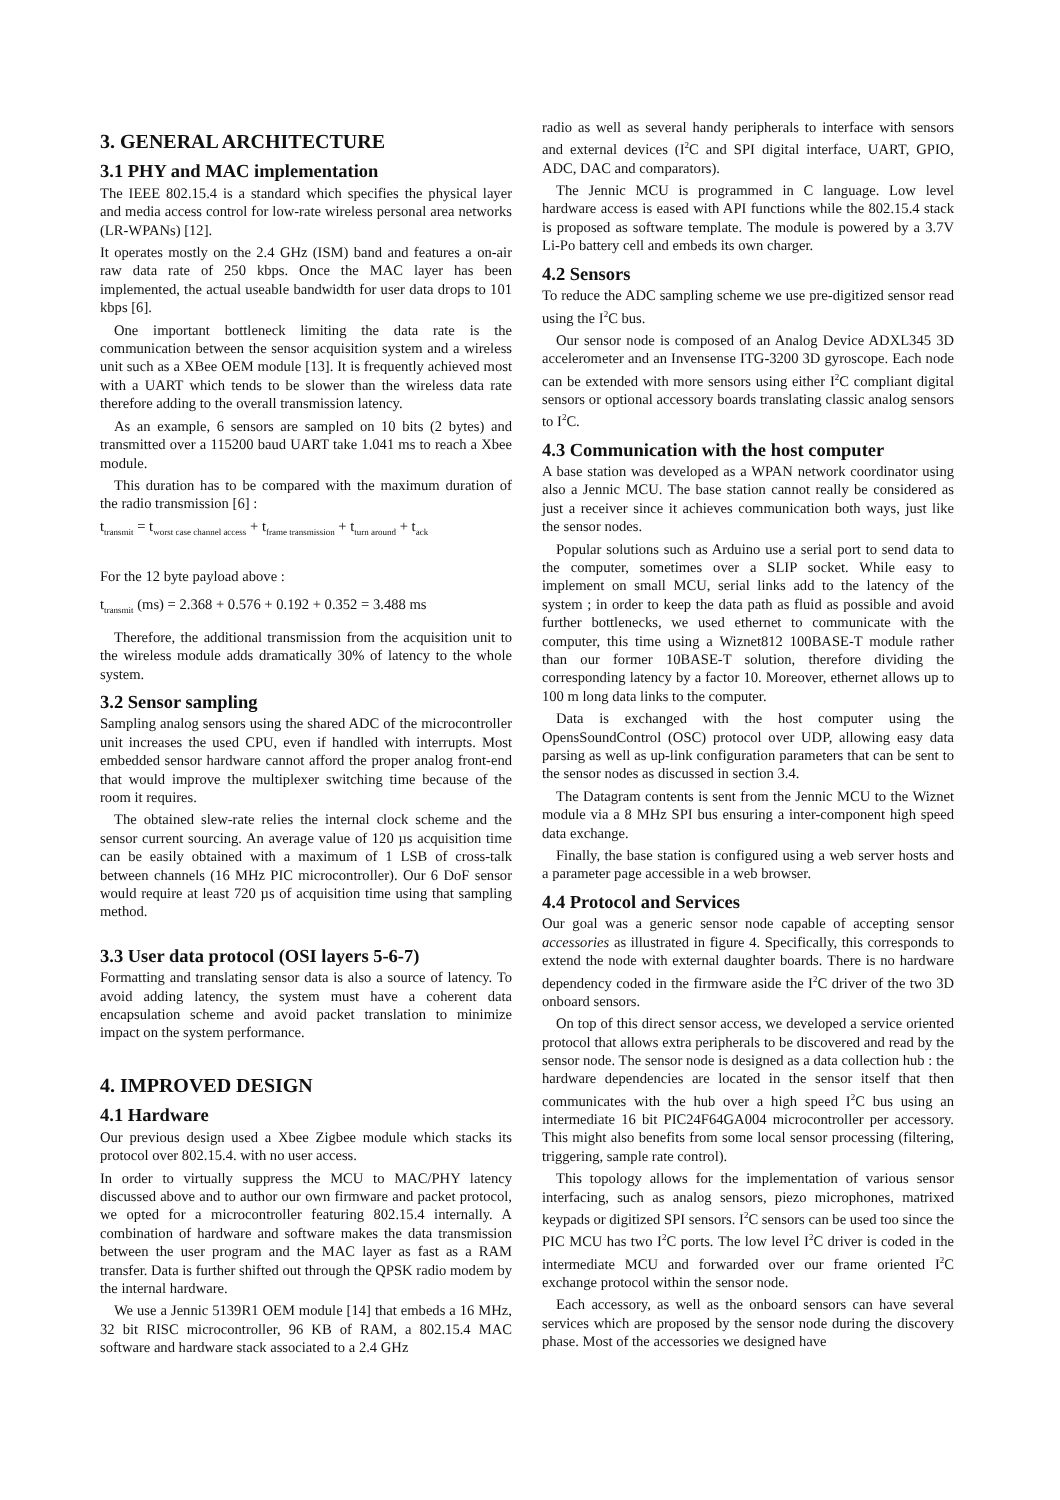3. GENERAL ARCHITECTURE
3.1 PHY and MAC implementation
The IEEE 802.15.4 is a standard which specifies the physical layer and media access control for low-rate wireless personal area networks (LR-WPANs) [12].
It operates mostly on the 2.4 GHz (ISM) band and features a on-air raw data rate of 250 kbps. Once the MAC layer has been implemented, the actual useable bandwidth for user data drops to 101 kbps [6].
One important bottleneck limiting the data rate is the communication between the sensor acquisition system and a wireless unit such as a XBee OEM module [13]. It is frequently achieved most with a UART which tends to be slower than the wireless data rate therefore adding to the overall transmission latency.
As an example, 6 sensors are sampled on 10 bits (2 bytes) and transmitted over a 115200 baud UART take 1.041 ms to reach a Xbee module.
This duration has to be compared with the maximum duration of the radio transmission [6] :
t<sub>transmit</sub> = t<sub>worst case channel access</sub> + t<sub>frame transmission</sub> + t<sub>turn around</sub> + t<sub>ack</sub>
For the 12 byte payload above :
t<sub>transmit</sub> (ms) = 2.368 + 0.576 + 0.192 + 0.352 = 3.488 ms
Therefore, the additional transmission from the acquisition unit to the wireless module adds dramatically 30% of latency to the whole system.
3.2 Sensor sampling
Sampling analog sensors using the shared ADC of the microcontroller unit increases the used CPU, even if handled with interrupts. Most embedded sensor hardware cannot afford the proper analog front-end that would improve the multiplexer switching time because of the room it requires.
The obtained slew-rate relies the internal clock scheme and the sensor current sourcing. An average value of 120 µs acquisition time can be easily obtained with a maximum of 1 LSB of cross-talk between channels (16 MHz PIC microcontroller). Our 6 DoF sensor would require at least 720 µs of acquisition time using that sampling method.
3.3 User data protocol (OSI layers 5-6-7)
Formatting and translating sensor data is also a source of latency. To avoid adding latency, the system must have a coherent data encapsulation scheme and avoid packet translation to minimize impact on the system performance.
4. IMPROVED DESIGN
4.1 Hardware
Our previous design used a Xbee Zigbee module which stacks its protocol over 802.15.4. with no user access.
In order to virtually suppress the MCU to MAC/PHY latency discussed above and to author our own firmware and packet protocol, we opted for a microcontroller featuring 802.15.4 internally. A combination of hardware and software makes the data transmission between the user program and the MAC layer as fast as a RAM transfer. Data is further shifted out through the QPSK radio modem by the internal hardware.
We use a Jennic 5139R1 OEM module [14] that embeds a 16 MHz, 32 bit RISC microcontroller, 96 KB of RAM, a 802.15.4 MAC software and hardware stack associated to a 2.4 GHz
radio as well as several handy peripherals to interface with sensors and external devices (I<sup>2</sup>C and SPI digital interface, UART, GPIO, ADC, DAC and comparators).
The Jennic MCU is programmed in C language. Low level hardware access is eased with API functions while the 802.15.4 stack is proposed as software template. The module is powered by a 3.7V Li-Po battery cell and embeds its own charger.
4.2 Sensors
To reduce the ADC sampling scheme we use pre-digitized sensor read using the I<sup>2</sup>C bus.
Our sensor node is composed of an Analog Device ADXL345 3D accelerometer and an Invensense ITG-3200 3D gyroscope. Each node can be extended with more sensors using either I<sup>2</sup>C compliant digital sensors or optional accessory boards translating classic analog sensors to I<sup>2</sup>C.
4.3 Communication with the host computer
A base station was developed as a WPAN network coordinator using also a Jennic MCU. The base station cannot really be considered as just a receiver since it achieves communication both ways, just like the sensor nodes.
Popular solutions such as Arduino use a serial port to send data to the computer, sometimes over a SLIP socket. While easy to implement on small MCU, serial links add to the latency of the system ; in order to keep the data path as fluid as possible and avoid further bottlenecks, we used ethernet to communicate with the computer, this time using a Wiznet812 100BASE-T module rather than our former 10BASE-T solution, therefore dividing the corresponding latency by a factor 10. Moreover, ethernet allows up to 100 m long data links to the computer.
Data is exchanged with the host computer using the OpensSoundControl (OSC) protocol over UDP, allowing easy data parsing as well as up-link configuration parameters that can be sent to the sensor nodes as discussed in section 3.4.
The Datagram contents is sent from the Jennic MCU to the Wiznet module via a 8 MHz SPI bus ensuring a inter-component high speed data exchange.
Finally, the base station is configured using a web server hosts and a parameter page accessible in a web browser.
4.4 Protocol and Services
Our goal was a generic sensor node capable of accepting sensor accessories as illustrated in figure 4. Specifically, this corresponds to extend the node with external daughter boards. There is no hardware dependency coded in the firmware aside the I<sup>2</sup>C driver of the two 3D onboard sensors.
On top of this direct sensor access, we developed a service oriented protocol that allows extra peripherals to be discovered and read by the sensor node. The sensor node is designed as a data collection hub : the hardware dependencies are located in the sensor itself that then communicates with the hub over a high speed I<sup>2</sup>C bus using an intermediate 16 bit PIC24F64GA004 microcontroller per accessory. This might also benefits from some local sensor processing (filtering, triggering, sample rate control).
This topology allows for the implementation of various sensor interfacing, such as analog sensors, piezo microphones, matrixed keypads or digitized SPI sensors. I<sup>2</sup>C sensors can be used too since the PIC MCU has two I<sup>2</sup>C ports. The low level I<sup>2</sup>C driver is coded in the intermediate MCU and forwarded over our frame oriented I<sup>2</sup>C exchange protocol within the sensor node.
Each accessory, as well as the onboard sensors can have several services which are proposed by the sensor node during the discovery phase. Most of the accessories we designed have